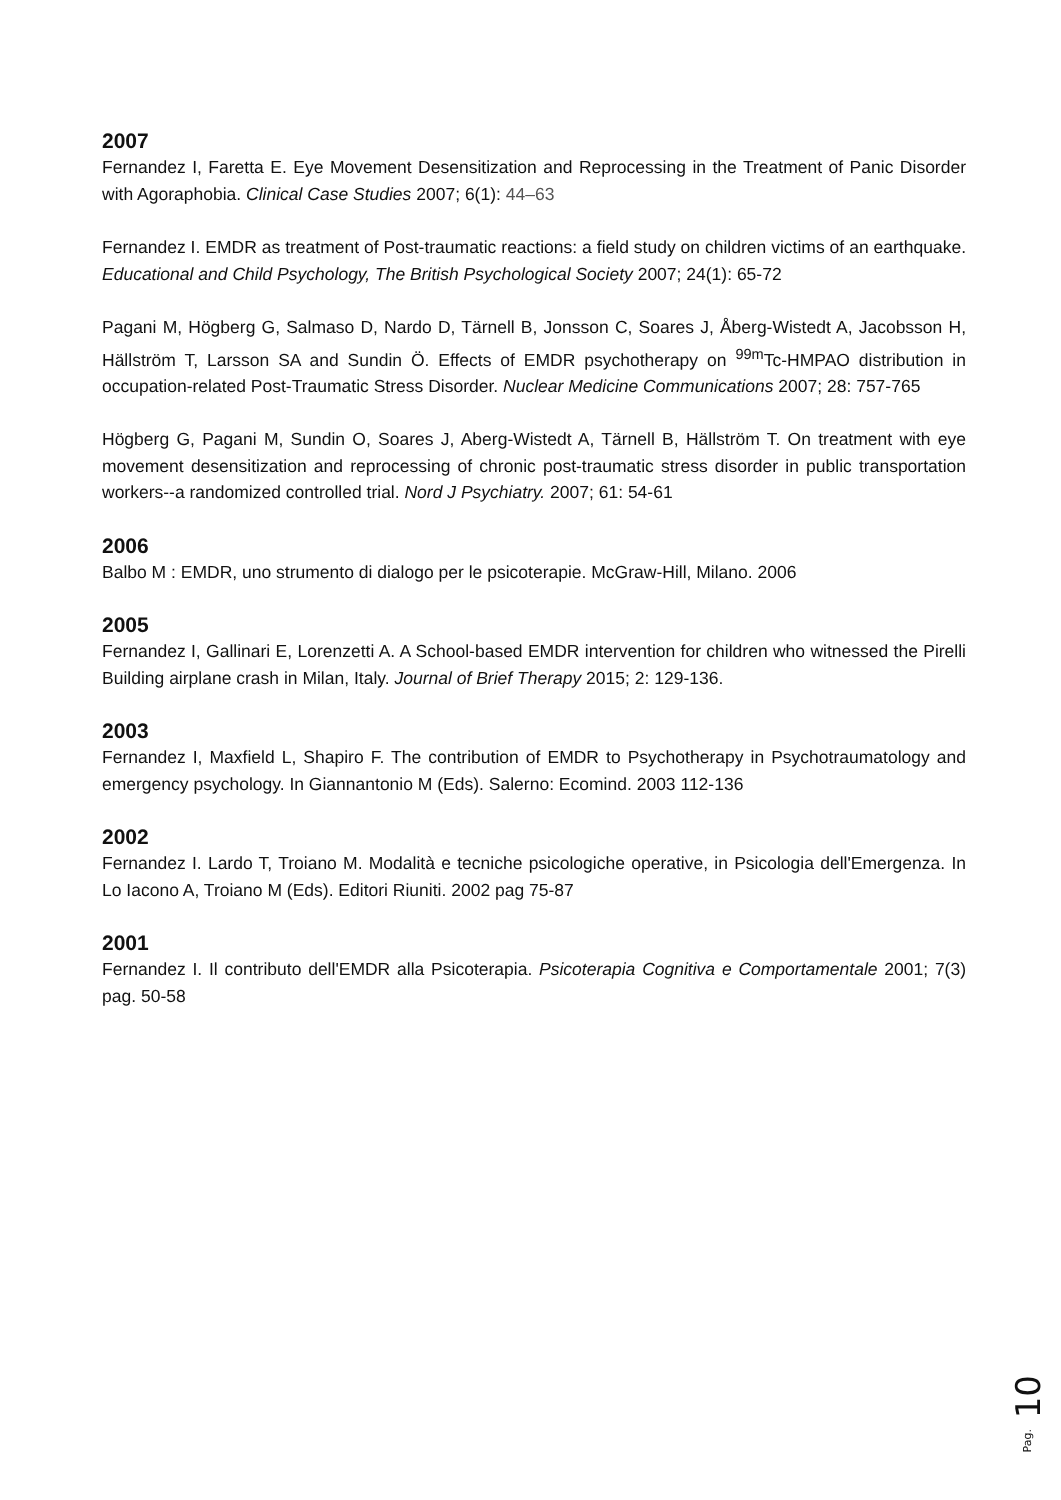2007
Fernandez I, Faretta E. Eye Movement Desensitization and Reprocessing in the Treatment of Panic Disorder with Agoraphobia. Clinical Case Studies 2007; 6(1): 44–63
Fernandez I. EMDR as treatment of Post-traumatic reactions: a field study on children victims of an earthquake. Educational and Child Psychology, The British Psychological Society 2007; 24(1): 65-72
Pagani M, Högberg G, Salmaso D, Nardo D, Tärnell B, Jonsson C, Soares J, Åberg-Wistedt A, Jacobsson H, Hällström T, Larsson SA and Sundin Ö. Effects of EMDR psychotherapy on <sup>99m</sup>Tc-HMPAO distribution in occupation-related Post-Traumatic Stress Disorder. Nuclear Medicine Communications 2007; 28: 757-765
Högberg G, Pagani M, Sundin O, Soares J, Aberg-Wistedt A, Tärnell B, Hällström T. On treatment with eye movement desensitization and reprocessing of chronic post-traumatic stress disorder in public transportation workers--a randomized controlled trial. Nord J Psychiatry. 2007; 61: 54-61
2006
Balbo M : EMDR, uno strumento di dialogo per le psicoterapie. McGraw-Hill, Milano. 2006
2005
Fernandez I, Gallinari E, Lorenzetti A. A School-based EMDR intervention for children who witnessed the Pirelli Building airplane crash in Milan, Italy. Journal of Brief Therapy 2015; 2: 129-136.
2003
Fernandez I, Maxfield L, Shapiro F. The contribution of EMDR to Psychotherapy in Psychotraumatology and emergency psychology. In Giannantonio M (Eds). Salerno: Ecomind. 2003 112-136
2002
Fernandez I. Lardo T, Troiano M. Modalità e tecniche psicologiche operative, in Psicologia dell'Emergenza. In Lo Iacono A, Troiano M (Eds). Editori Riuniti. 2002 pag 75-87
2001
Fernandez I. Il contributo dell'EMDR alla Psicoterapia. Psicoterapia Cognitiva e Comportamentale 2001; 7(3) pag. 50-58
Pag. 10